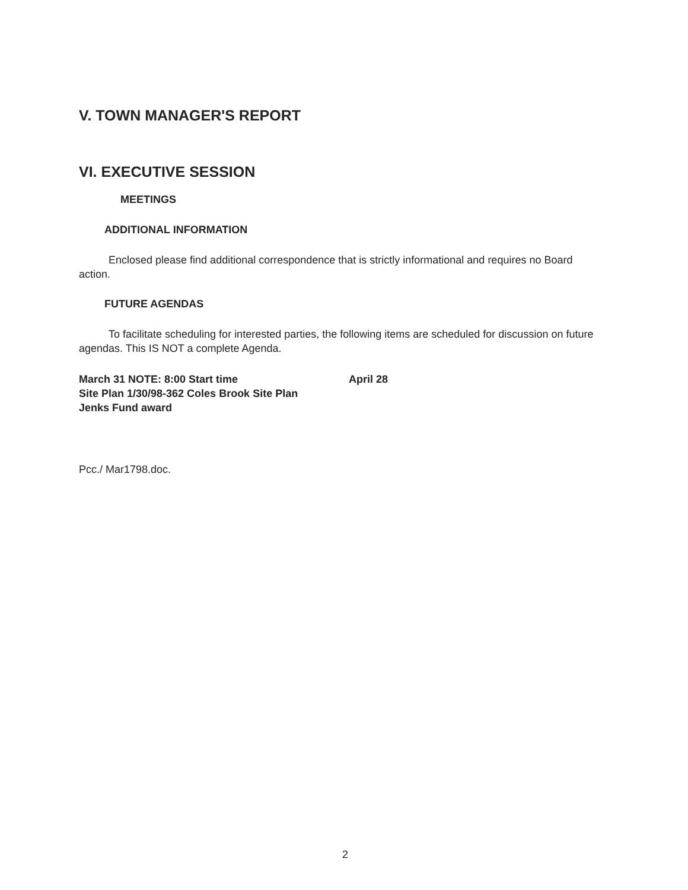V. TOWN MANAGER'S REPORT
VI. EXECUTIVE SESSION
MEETINGS
ADDITIONAL INFORMATION
Enclosed please find additional correspondence that is strictly informational and requires no Board action.
FUTURE AGENDAS
To facilitate scheduling for interested parties, the following items are scheduled for discussion on future agendas. This IS NOT a complete Agenda.
March 31 NOTE: 8:00 Start time April 28
Site Plan 1/30/98-362 Coles Brook Site Plan
Jenks Fund award
Pcc./ Mar1798.doc.
2